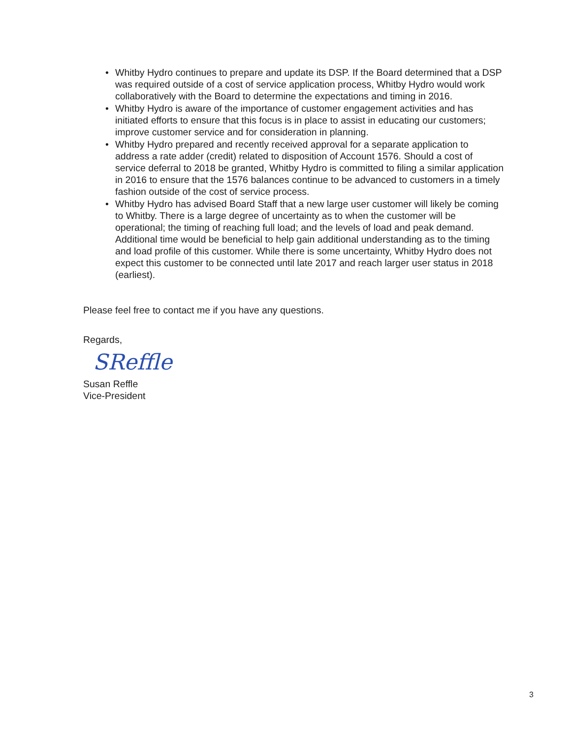• Whitby Hydro continues to prepare and update its DSP. If the Board determined that a DSP was required outside of a cost of service application process, Whitby Hydro would work collaboratively with the Board to determine the expectations and timing in 2016.
• Whitby Hydro is aware of the importance of customer engagement activities and has initiated efforts to ensure that this focus is in place to assist in educating our customers; improve customer service and for consideration in planning.
• Whitby Hydro prepared and recently received approval for a separate application to address a rate adder (credit) related to disposition of Account 1576. Should a cost of service deferral to 2018 be granted, Whitby Hydro is committed to filing a similar application in 2016 to ensure that the 1576 balances continue to be advanced to customers in a timely fashion outside of the cost of service process.
• Whitby Hydro has advised Board Staff that a new large user customer will likely be coming to Whitby. There is a large degree of uncertainty as to when the customer will be operational; the timing of reaching full load; and the levels of load and peak demand. Additional time would be beneficial to help gain additional understanding as to the timing and load profile of this customer. While there is some uncertainty, Whitby Hydro does not expect this customer to be connected until late 2017 and reach larger user status in 2018 (earliest).
Please feel free to contact me if you have any questions.
Regards,
SReffle
Susan Reffle
Vice-President
3